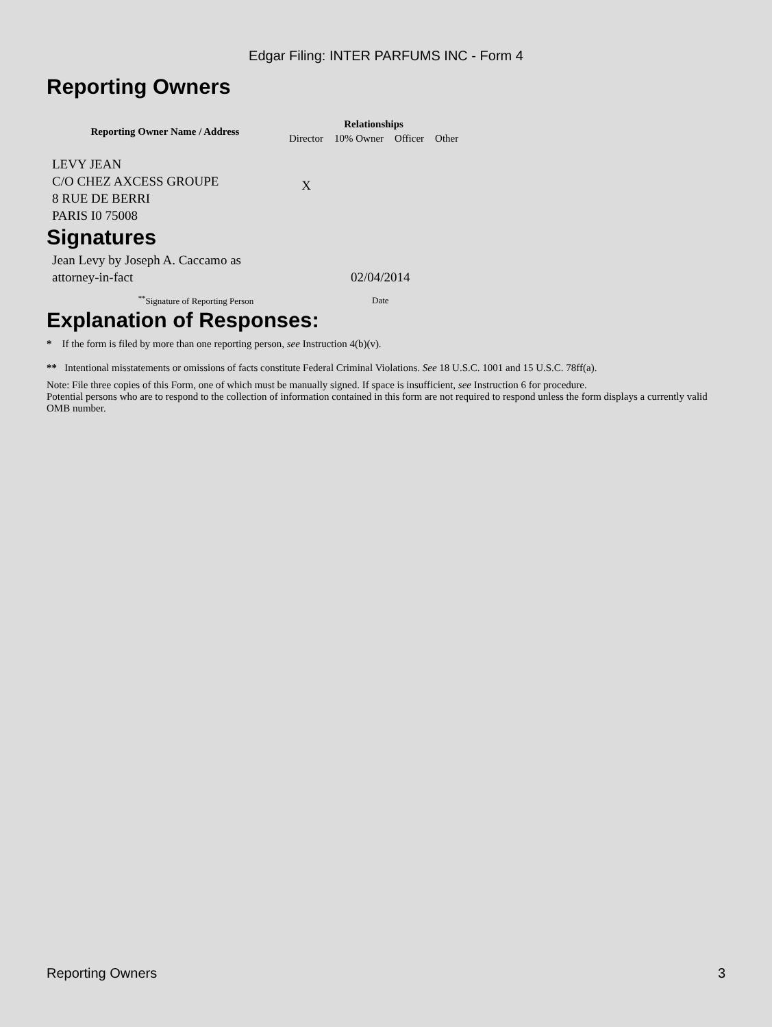Edgar Filing: INTER PARFUMS INC - Form 4
Reporting Owners
| Reporting Owner Name / Address | Relationships | | | |
| --- | --- | --- | --- | --- |
| | Director | 10% Owner | Officer | Other |
| LEVY JEAN C/O CHEZ AXCESS GROUPE 8 RUE DE BERRI PARIS I0 75008 | X | | | |
Signatures
| Jean Levy by Joseph A. Caccamo as attorney-in-fact | 02/04/2014 |
| <sup>**</sup> Signature of Reporting Person | Date |
Explanation of Responses:
* If the form is filed by more than one reporting person, see Instruction 4(b)(v).
** Intentional misstatements or omissions of facts constitute Federal Criminal Violations. See 18 U.S.C. 1001 and 15 U.S.C. 78ff(a).
Note: File three copies of this Form, one of which must be manually signed. If space is insufficient, see Instruction 6 for procedure.
Potential persons who are to respond to the collection of information contained in this form are not required to respond unless the form displays a currently valid OMB number.
Reporting Owners 3